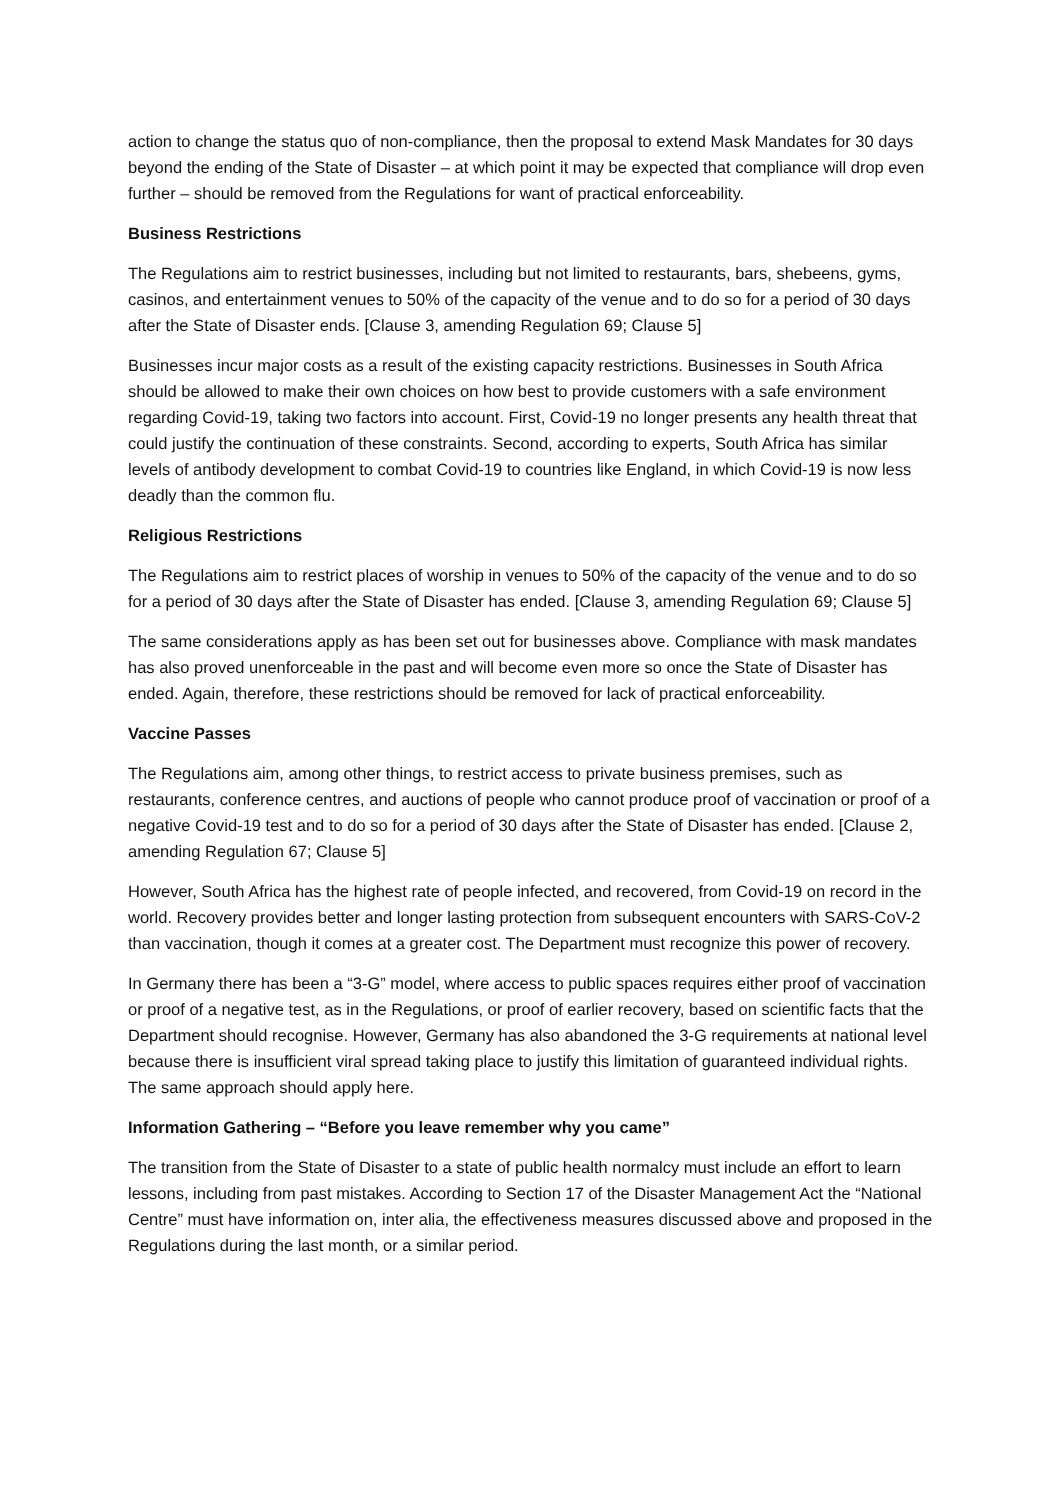action to change the status quo of non-compliance, then the proposal to extend Mask Mandates for 30 days beyond the ending of the State of Disaster – at which point it may be expected that compliance will drop even further – should be removed from the Regulations for want of practical enforceability.
Business Restrictions
The Regulations aim to restrict businesses, including but not limited to restaurants, bars, shebeens, gyms, casinos, and entertainment venues to 50% of the capacity of the venue and to do so for a period of 30 days after the State of Disaster ends. [Clause 3, amending Regulation 69; Clause 5]
Businesses incur major costs as a result of the existing capacity restrictions. Businesses in South Africa should be allowed to make their own choices on how best to provide customers with a safe environment regarding Covid-19, taking two factors into account. First, Covid-19 no longer presents any health threat that could justify the continuation of these constraints. Second, according to experts, South Africa has similar levels of antibody development to combat Covid-19 to countries like England, in which Covid-19 is now less deadly than the common flu.
Religious Restrictions
The Regulations aim to restrict places of worship in venues to 50% of the capacity of the venue and to do so for a period of 30 days after the State of Disaster has ended. [Clause 3, amending Regulation 69; Clause 5]
The same considerations apply as has been set out for businesses above. Compliance with mask mandates has also proved unenforceable in the past and will become even more so once the State of Disaster has ended. Again, therefore, these restrictions should be removed for lack of practical enforceability.
Vaccine Passes
The Regulations aim, among other things, to restrict access to private business premises, such as restaurants, conference centres, and auctions of people who cannot produce proof of vaccination or proof of a negative Covid-19 test and to do so for a period of 30 days after the State of Disaster has ended. [Clause 2, amending Regulation 67; Clause 5]
However, South Africa has the highest rate of people infected, and recovered, from Covid-19 on record in the world. Recovery provides better and longer lasting protection from subsequent encounters with SARS-CoV-2 than vaccination, though it comes at a greater cost. The Department must recognize this power of recovery.
In Germany there has been a “3-G” model, where access to public spaces requires either proof of vaccination or proof of a negative test, as in the Regulations, or proof of earlier recovery, based on scientific facts that the Department should recognise. However, Germany has also abandoned the 3-G requirements at national level because there is insufficient viral spread taking place to justify this limitation of guaranteed individual rights. The same approach should apply here.
Information Gathering – “Before you leave remember why you came”
The transition from the State of Disaster to a state of public health normalcy must include an effort to learn lessons, including from past mistakes. According to Section 17 of the Disaster Management Act the “National Centre” must have information on, inter alia, the effectiveness measures discussed above and proposed in the Regulations during the last month, or a similar period.